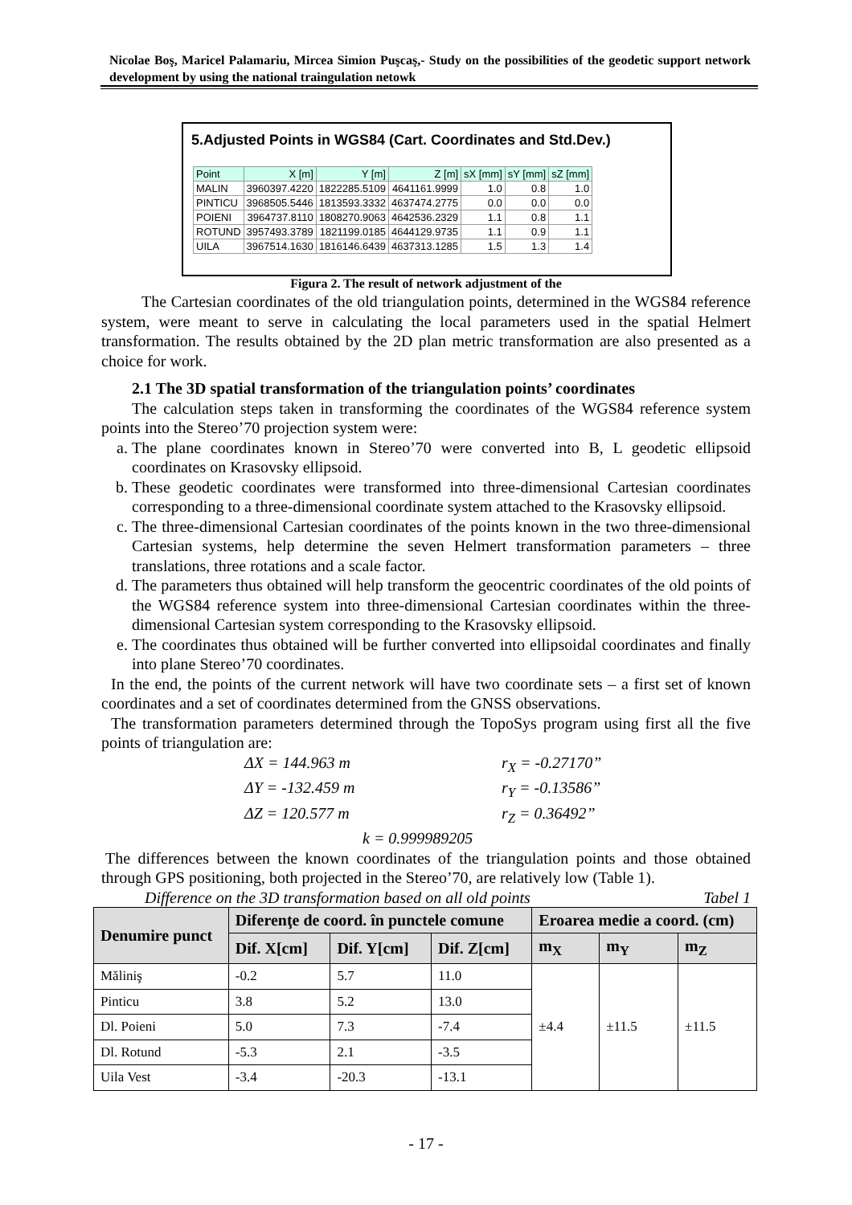Nicolae Boş, Maricel Palamariu, Mircea Simion Puşcaş,- Study on the possibilities of the geodetic support network development by using the national traingulation netowk
5.Adjusted Points in WGS84 (Cart. Coordinates and Std.Dev.)
| Point | X [m] | Y [m] | Z [m] | sX [mm] | sY [mm] | sZ [mm] |
| --- | --- | --- | --- | --- | --- | --- |
| MALIN | 3960397.4220 | 1822285.5109 | 4641161.9999 | 1.0 | 0.8 | 1.0 |
| PINTICU | 3968505.5446 | 1813593.3332 | 4637474.2775 | 0.0 | 0.0 | 0.0 |
| POIENI | 3964737.8110 | 1808270.9063 | 4642536.2329 | 1.1 | 0.8 | 1.1 |
| ROTUND | 3957493.3789 | 1821199.0185 | 4644129.9735 | 1.1 | 0.9 | 1.1 |
| UILA | 3967514.1630 | 1816146.6439 | 4637313.1285 | 1.5 | 1.3 | 1.4 |
Figura 2. The result of network adjustment of the
The Cartesian coordinates of the old triangulation points, determined in the WGS84 reference system, were meant to serve in calculating the local parameters used in the spatial Helmert transformation. The results obtained by the 2D plan metric transformation are also presented as a choice for work.
2.1 The 3D spatial transformation of the triangulation points’ coordinates
The calculation steps taken in transforming the coordinates of the WGS84 reference system points into the Stereo’70 projection system were:
a. The plane coordinates known in Stereo’70 were converted into B, L geodetic ellipsoid coordinates on Krasovsky ellipsoid.
b. These geodetic coordinates were transformed into three-dimensional Cartesian coordinates corresponding to a three-dimensional coordinate system attached to the Krasovsky ellipsoid.
c. The three-dimensional Cartesian coordinates of the points known in the two three-dimensional Cartesian systems, help determine the seven Helmert transformation parameters – three translations, three rotations and a scale factor.
d. The parameters thus obtained will help transform the geocentric coordinates of the old points of the WGS84 reference system into three-dimensional Cartesian coordinates within the three-dimensional Cartesian system corresponding to the Krasovsky ellipsoid.
e. The coordinates thus obtained will be further converted into ellipsoidal coordinates and finally into plane Stereo’70 coordinates.
In the end, the points of the current network will have two coordinate sets – a first set of known coordinates and a set of coordinates determined from the GNSS observations.
The transformation parameters determined through the TopoSys program using first all the five points of triangulation are:
ΔX = 144.963 m r<sub>X</sub> = -0.27170” ΔY = -132.459 m r<sub>Y</sub> = -0.13586” ΔZ = 120.577 m r<sub>Z</sub> = 0.36492”
k = 0.999989205
The differences between the known coordinates of the triangulation points and those obtained through GPS positioning, both projected in the Stereo’70, are relatively low (Table 1).
Difference on the 3D transformation based on all old points Tabel 1
| Denumire punct | Diferenţe de coord. în punctele comune | | | Eroarea medie a coord. (cm) | | |
| --- | --- | --- | --- | --- | --- | --- |
| | Dif. X[cm] | Dif. Y[cm] | Dif. Z[cm] | m<sub>X</sub> | m<sub>Y</sub> | m<sub>Z</sub> |
| Măliniş | -0.2 | 5.7 | 11.0 | ±4.4 | ±11.5 | ±11.5 |
| Pinticu | 3.8 | 5.2 | 13.0 | | | |
| Dl. Poieni | 5.0 | 7.3 | -7.4 | | | |
| Dl. Rotund | -5.3 | 2.1 | -3.5 | | | |
| Uila Vest | -3.4 | -20.3 | -13.1 | | | |
- 17 -